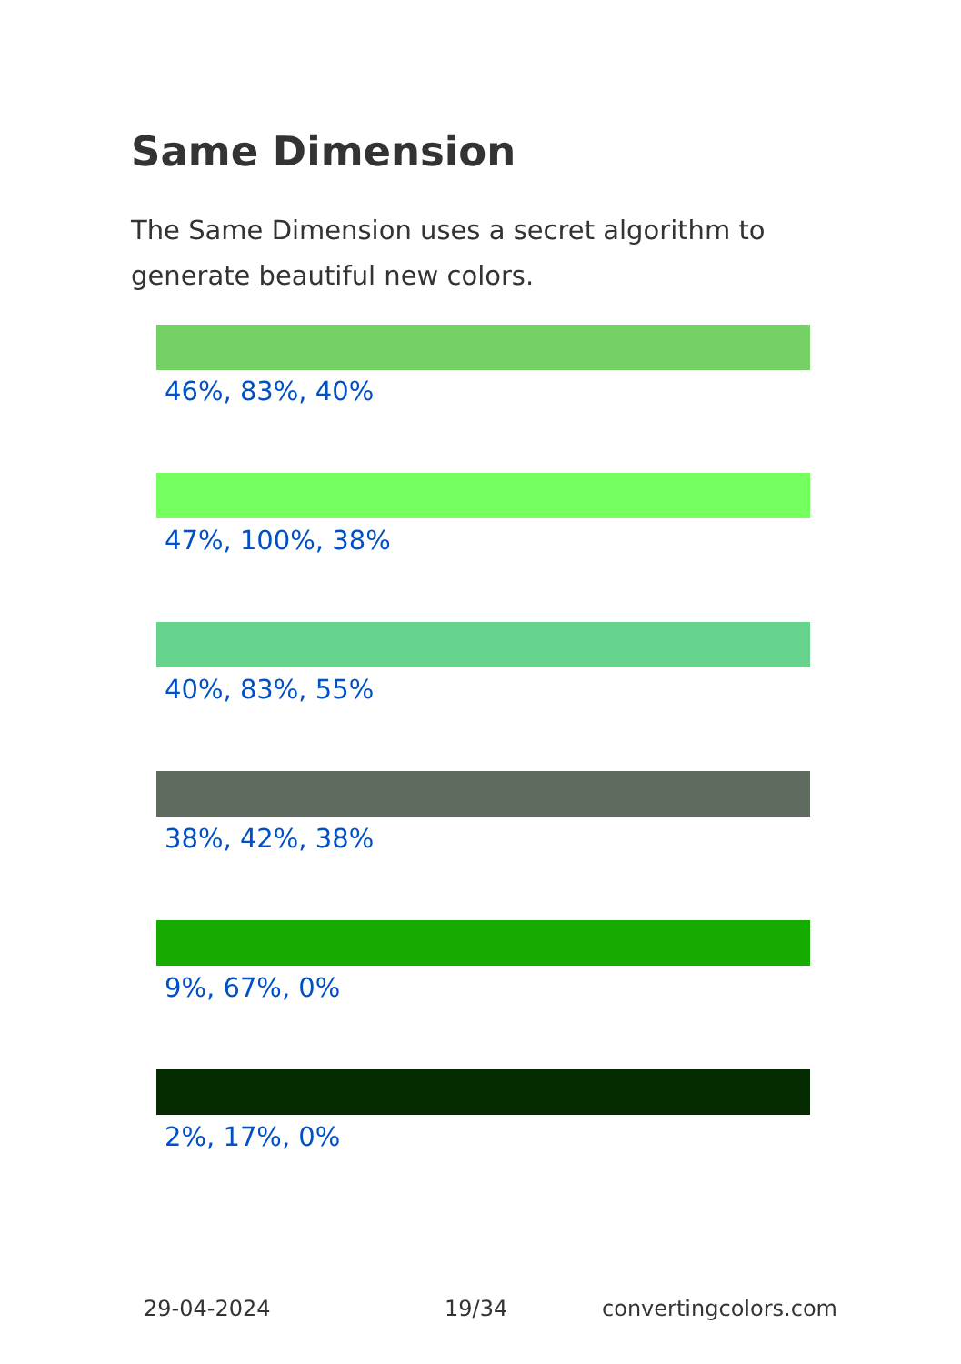Same Dimension
The Same Dimension uses a secret algorithm to generate beautiful new colors.
46%, 83%, 40%
47%, 100%, 38%
40%, 83%, 55%
38%, 42%, 38%
9%, 67%, 0%
2%, 17%, 0%
29-04-2024 19/34 convertingcolors.com